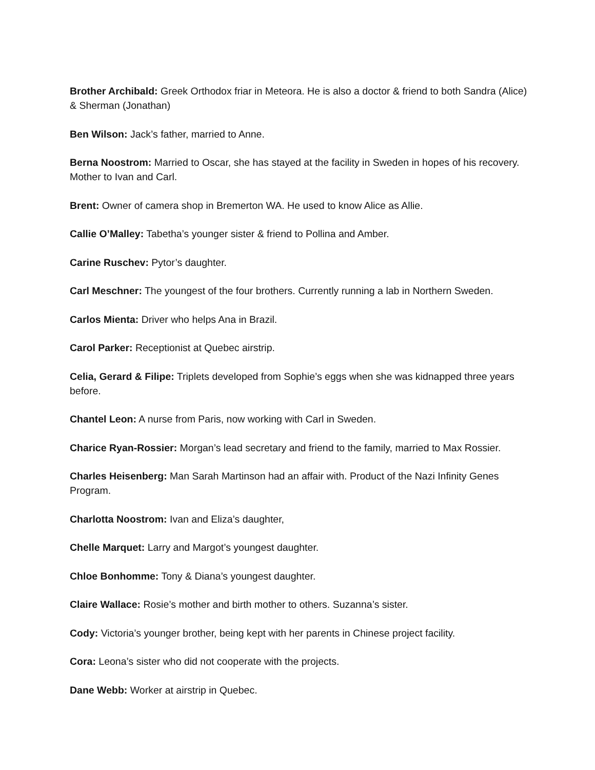Brother Archibald: Greek Orthodox friar in Meteora. He is also a doctor & friend to both Sandra (Alice) & Sherman (Jonathan)
Ben Wilson: Jack’s father, married to Anne.
Berna Noostrom: Married to Oscar, she has stayed at the facility in Sweden in hopes of his recovery. Mother to Ivan and Carl.
Brent: Owner of camera shop in Bremerton WA. He used to know Alice as Allie.
Callie O’Malley: Tabetha’s younger sister & friend to Pollina and Amber.
Carine Ruschev: Pytor’s daughter.
Carl Meschner: The youngest of the four brothers. Currently running a lab in Northern Sweden.
Carlos Mienta: Driver who helps Ana in Brazil.
Carol Parker: Receptionist at Quebec airstrip.
Celia, Gerard & Filipe: Triplets developed from Sophie’s eggs when she was kidnapped three years before.
Chantel Leon: A nurse from Paris, now working with Carl in Sweden.
Charice Ryan-Rossier: Morgan’s lead secretary and friend to the family, married to Max Rossier.
Charles Heisenberg: Man Sarah Martinson had an affair with. Product of the Nazi Infinity Genes Program.
Charlotta Noostrom: Ivan and Eliza’s daughter,
Chelle Marquet: Larry and Margot’s youngest daughter.
Chloe Bonhomme: Tony & Diana’s youngest daughter.
Claire Wallace: Rosie’s mother and birth mother to others. Suzanna’s sister.
Cody: Victoria’s younger brother, being kept with her parents in Chinese project facility.
Cora: Leona’s sister who did not cooperate with the projects.
Dane Webb: Worker at airstrip in Quebec.